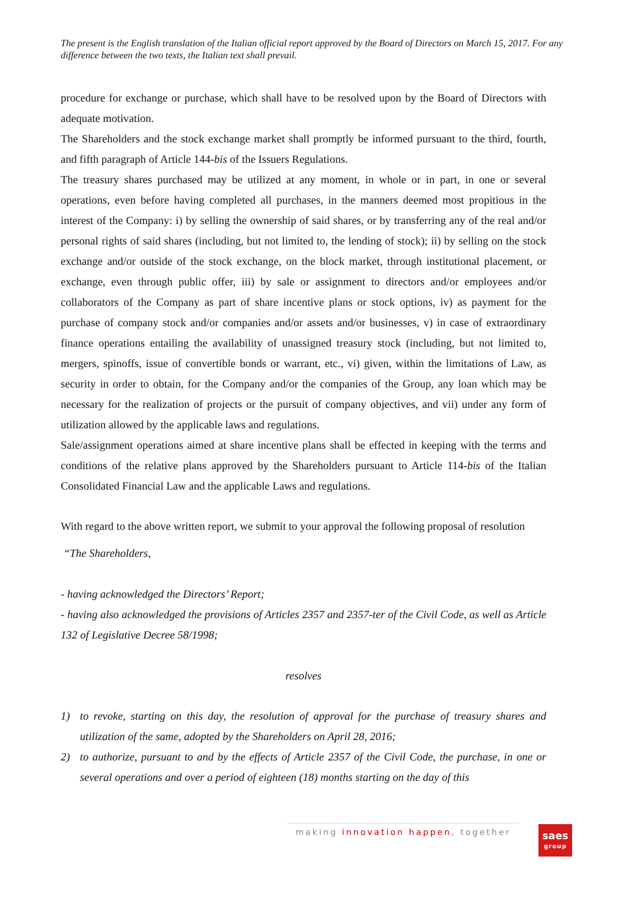The present is the English translation of the Italian official report approved by the Board of Directors on March 15, 2017. For any difference between the two texts, the Italian text shall prevail.
procedure for exchange or purchase, which shall have to be resolved upon by the Board of Directors with adequate motivation.
The Shareholders and the stock exchange market shall promptly be informed pursuant to the third, fourth, and fifth paragraph of Article 144-bis of the Issuers Regulations.
The treasury shares purchased may be utilized at any moment, in whole or in part, in one or several operations, even before having completed all purchases, in the manners deemed most propitious in the interest of the Company: i) by selling the ownership of said shares, or by transferring any of the real and/or personal rights of said shares (including, but not limited to, the lending of stock); ii) by selling on the stock exchange and/or outside of the stock exchange, on the block market, through institutional placement, or exchange, even through public offer, iii) by sale or assignment to directors and/or employees and/or collaborators of the Company as part of share incentive plans or stock options, iv) as payment for the purchase of company stock and/or companies and/or assets and/or businesses, v) in case of extraordinary finance operations entailing the availability of unassigned treasury stock (including, but not limited to, mergers, spinoffs, issue of convertible bonds or warrant, etc., vi) given, within the limitations of Law, as security in order to obtain, for the Company and/or the companies of the Group, any loan which may be necessary for the realization of projects or the pursuit of company objectives, and vii) under any form of utilization allowed by the applicable laws and regulations.
Sale/assignment operations aimed at share incentive plans shall be effected in keeping with the terms and conditions of the relative plans approved by the Shareholders pursuant to Article 114-bis of the Italian Consolidated Financial Law and the applicable Laws and regulations.
With regard to the above written report, we submit to your approval the following proposal of resolution
“The Shareholders,
- having acknowledged the Directors’ Report;
- having also acknowledged the provisions of Articles 2357 and 2357-ter of the Civil Code, as well as Article 132 of Legislative Decree 58/1998;
resolves
1) to revoke, starting on this day, the resolution of approval for the purchase of treasury shares and utilization of the same, adopted by the Shareholders on April 28, 2016;
2) to authorize, pursuant to and by the effects of Article 2357 of the Civil Code, the purchase, in one or several operations and over a period of eighteen (18) months starting on the day of this
making innovation happen, together
saes
group